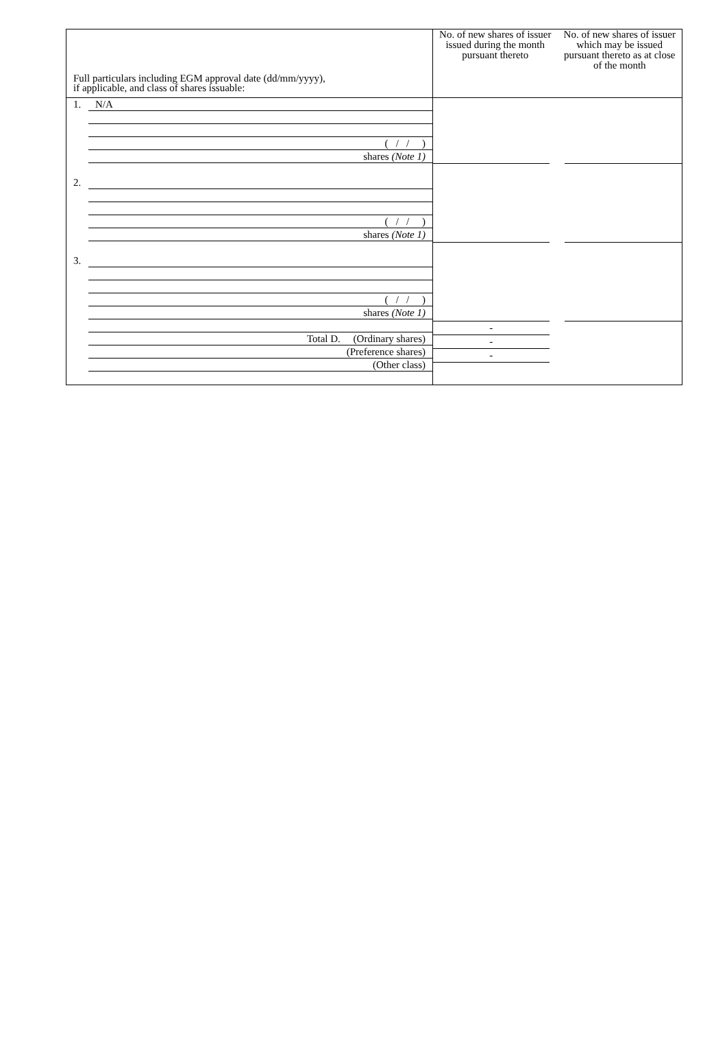Full particulars including EGM approval date (dd/mm/yyyy),
if applicable, and class of shares issuable:
1. N/A
( / / )
shares (Note 1)
2.
( / / )
shares (Note 1)
3.
( / / )
shares (Note 1)
Total D. (Ordinary shares)
(Preference shares)
(Other class)
No. of new shares of issuer issued during the month pursuant thereto
-
-
-
No. of new shares of issuer which may be issued pursuant thereto as at close of the month